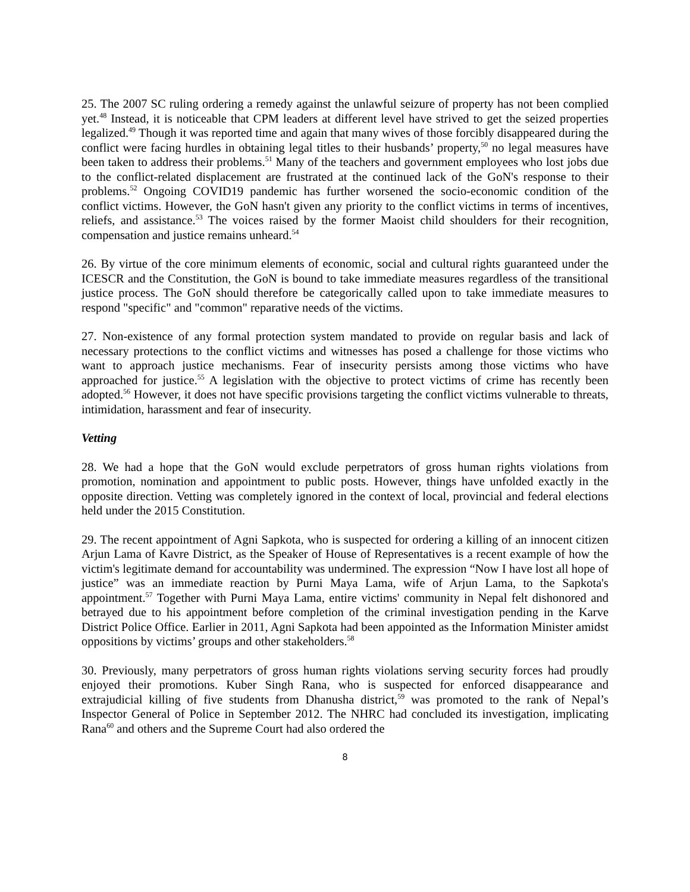25. The 2007 SC ruling ordering a remedy against the unlawful seizure of property has not been complied yet.<sup>48</sup> Instead, it is noticeable that CPM leaders at different level have strived to get the seized properties legalized.<sup>49</sup> Though it was reported time and again that many wives of those forcibly disappeared during the conflict were facing hurdles in obtaining legal titles to their husbands’ property,<sup>50</sup> no legal measures have been taken to address their problems.<sup>51</sup> Many of the teachers and government employees who lost jobs due to the conflict-related displacement are frustrated at the continued lack of the GoN's response to their problems.<sup>52</sup> Ongoing COVID19 pandemic has further worsened the socio-economic condition of the conflict victims. However, the GoN hasn't given any priority to the conflict victims in terms of incentives, reliefs, and assistance.<sup>53</sup> The voices raised by the former Maoist child shoulders for their recognition, compensation and justice remains unheard.<sup>54</sup>
26. By virtue of the core minimum elements of economic, social and cultural rights guaranteed under the ICESCR and the Constitution, the GoN is bound to take immediate measures regardless of the transitional justice process. The GoN should therefore be categorically called upon to take immediate measures to respond "specific" and "common" reparative needs of the victims.
27. Non-existence of any formal protection system mandated to provide on regular basis and lack of necessary protections to the conflict victims and witnesses has posed a challenge for those victims who want to approach justice mechanisms. Fear of insecurity persists among those victims who have approached for justice.<sup>55</sup> A legislation with the objective to protect victims of crime has recently been adopted.<sup>56</sup> However, it does not have specific provisions targeting the conflict victims vulnerable to threats, intimidation, harassment and fear of insecurity.
Vetting
28. We had a hope that the GoN would exclude perpetrators of gross human rights violations from promotion, nomination and appointment to public posts. However, things have unfolded exactly in the opposite direction. Vetting was completely ignored in the context of local, provincial and federal elections held under the 2015 Constitution.
29. The recent appointment of Agni Sapkota, who is suspected for ordering a killing of an innocent citizen Arjun Lama of Kavre District, as the Speaker of House of Representatives is a recent example of how the victim's legitimate demand for accountability was undermined. The expression “Now I have lost all hope of justice” was an immediate reaction by Purni Maya Lama, wife of Arjun Lama, to the Sapkota's appointment.<sup>57</sup> Together with Purni Maya Lama, entire victims' community in Nepal felt dishonored and betrayed due to his appointment before completion of the criminal investigation pending in the Karve District Police Office. Earlier in 2011, Agni Sapkota had been appointed as the Information Minister amidst oppositions by victims’ groups and other stakeholders.<sup>58</sup>
30. Previously, many perpetrators of gross human rights violations serving security forces had proudly enjoyed their promotions. Kuber Singh Rana, who is suspected for enforced disappearance and extrajudicial killing of five students from Dhanusha district,<sup>59</sup> was promoted to the rank of Nepal’s Inspector General of Police in September 2012. The NHRC had concluded its investigation, implicating Rana<sup>60</sup> and others and the Supreme Court had also ordered the
8